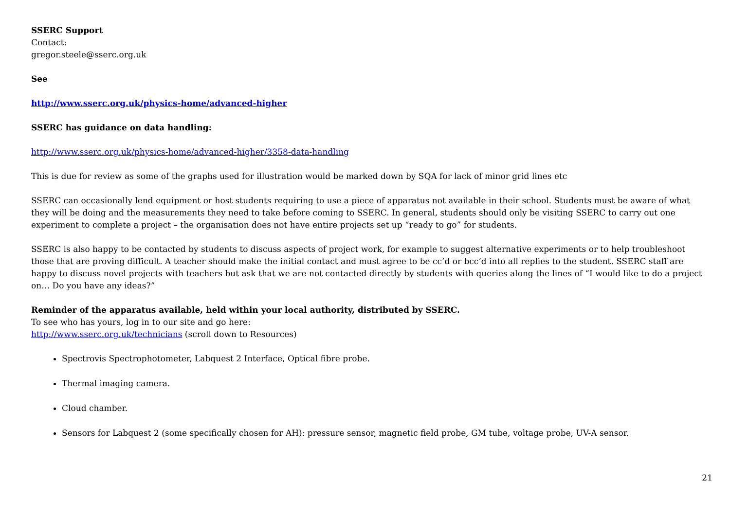SSERC Support
Contact:
gregor.steele@sserc.org.uk
See
http://www.sserc.org.uk/physics-home/advanced-higher
SSERC has guidance on data handling:
http://www.sserc.org.uk/physics-home/advanced-higher/3358-data-handling
This is due for review as some of the graphs used for illustration would be marked down by SQA for lack of minor grid lines etc
SSERC can occasionally lend equipment or host students requiring to use a piece of apparatus not available in their school. Students must be aware of what they will be doing and the measurements they need to take before coming to SSERC. In general, students should only be visiting SSERC to carry out one experiment to complete a project – the organisation does not have entire projects set up “ready to go” for students.
SSERC is also happy to be contacted by students to discuss aspects of project work, for example to suggest alternative experiments or to help troubleshoot those that are proving difficult. A teacher should make the initial contact and must agree to be cc’d or bcc’d into all replies to the student. SSERC staff are happy to discuss novel projects with teachers but ask that we are not contacted directly by students with queries along the lines of “I would like to do a project on… Do you have any ideas?”
Reminder of the apparatus available, held within your local authority, distributed by SSERC.
To see who has yours, log in to our site and go here:
http://www.sserc.org.uk/technicians (scroll down to Resources)
Spectrovis Spectrophotometer, Labquest 2 Interface, Optical fibre probe.
Thermal imaging camera.
Cloud chamber.
Sensors for Labquest 2 (some specifically chosen for AH): pressure sensor, magnetic field probe, GM tube, voltage probe, UV-A sensor.
21